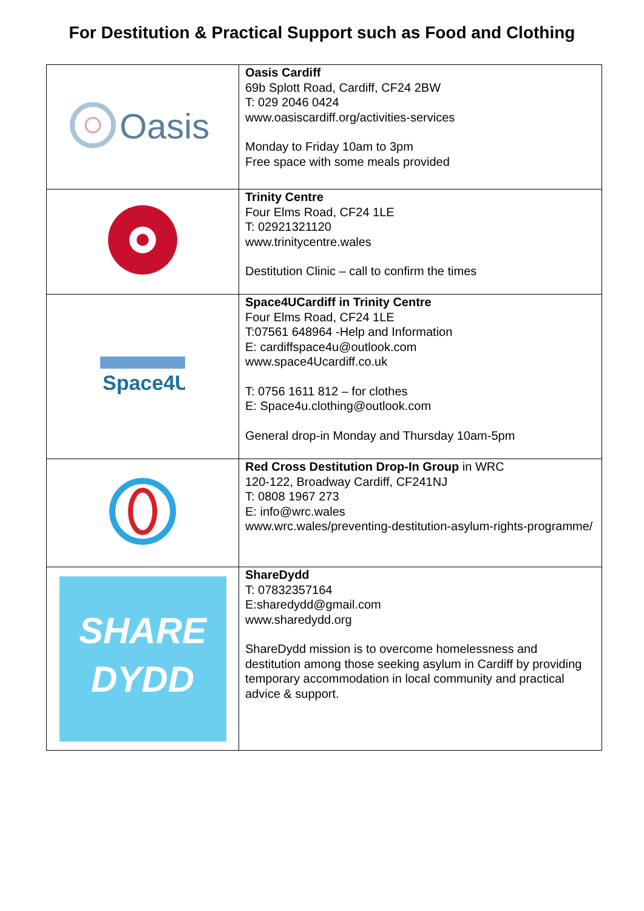For Destitution & Practical Support such as Food and Clothing
| Oasis | Oasis Cardiff 69b Splott Road, Cardiff, CF24 2BW T: 029 2046 0424 www.oasiscardiff.org/activities-services Monday to Friday 10am to 3pm Free space with some meals provided |
| | Trinity Centre Four Elms Road, CF24 1LE T: 02921321120 www.trinitycentre.wales Destitution Clinic – call to confirm the times |
| Space4U | Space4UCardiff in Trinity Centre Four Elms Road, CF24 1LE T:07561 648964 -Help and Information E: cardiffspace4u@outlook.com www.space4Ucardiff.co.uk T: 0756 1611 812 – for clothes E: Space4u.clothing@outlook.com General drop-in Monday and Thursday 10am-5pm |
| | Red Cross Destitution Drop-In Group in WRC 120-122, Broadway Cardiff, CF241NJ T: 0808 1967 273 E: info@wrc.wales www.wrc.wales/preventing-destitution-asylum-rights-programme/ |
| SHARE DYDD | ShareDydd T: 07832357164 E:sharedydd@gmail.com www.sharedydd.org ShareDydd mission is to overcome homelessness and destitution among those seeking asylum in Cardiff by providing temporary accommodation in local community and practical advice & support. |